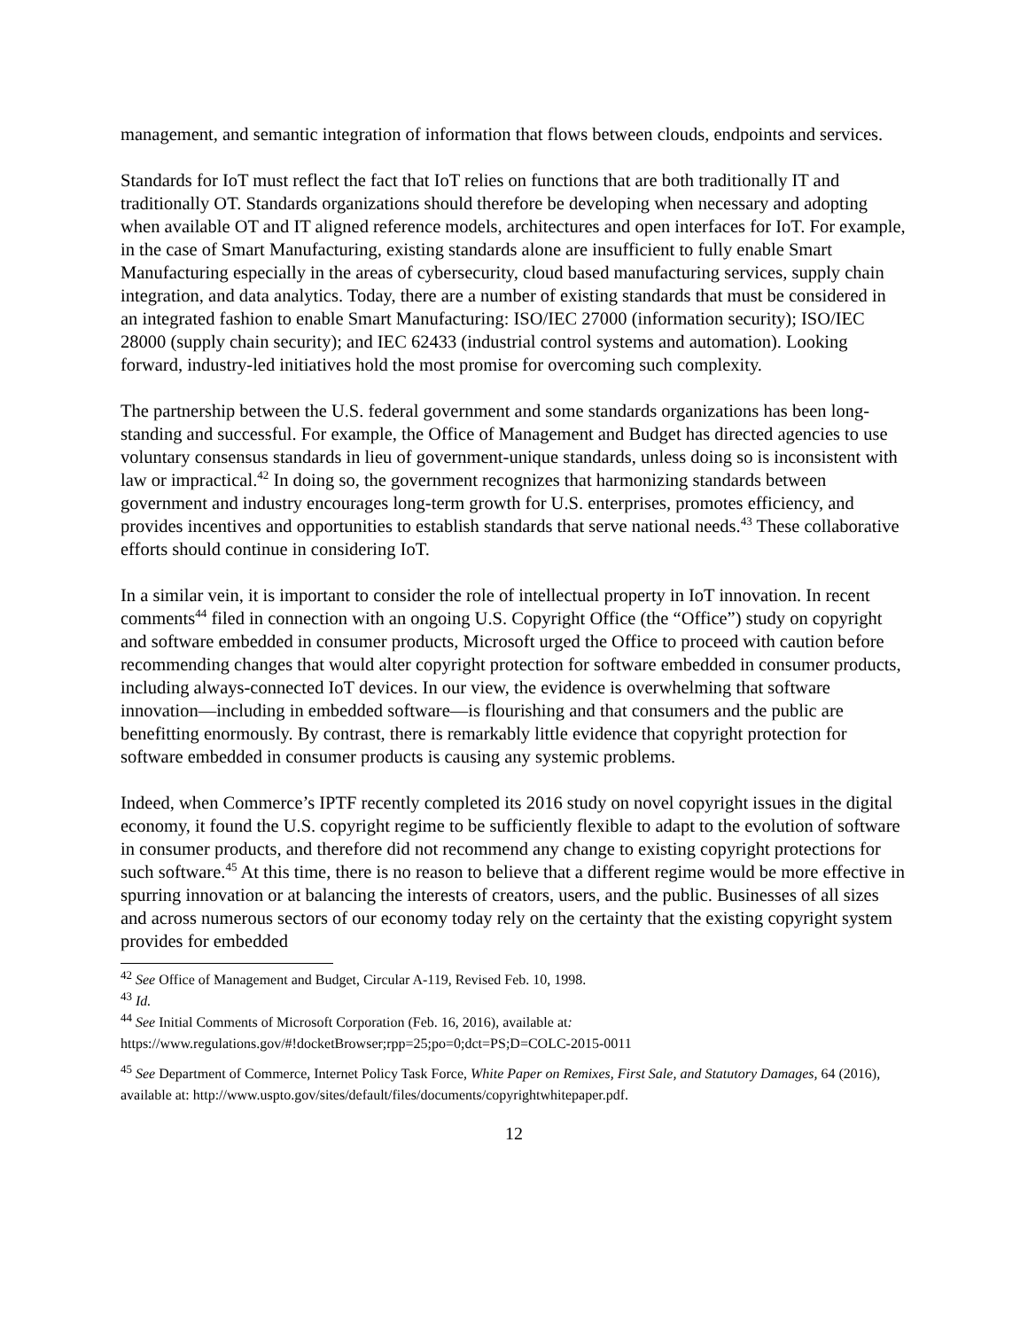management, and semantic integration of information that flows between clouds, endpoints and services.
Standards for IoT must reflect the fact that IoT relies on functions that are both traditionally IT and traditionally OT. Standards organizations should therefore be developing when necessary and adopting when available OT and IT aligned reference models, architectures and open interfaces for IoT. For example, in the case of Smart Manufacturing, existing standards alone are insufficient to fully enable Smart Manufacturing especially in the areas of cybersecurity, cloud based manufacturing services, supply chain integration, and data analytics. Today, there are a number of existing standards that must be considered in an integrated fashion to enable Smart Manufacturing: ISO/IEC 27000 (information security); ISO/IEC 28000 (supply chain security); and IEC 62433 (industrial control systems and automation). Looking forward, industry-led initiatives hold the most promise for overcoming such complexity.
The partnership between the U.S. federal government and some standards organizations has been long-standing and successful. For example, the Office of Management and Budget has directed agencies to use voluntary consensus standards in lieu of government-unique standards, unless doing so is inconsistent with law or impractical.<sup>42</sup> In doing so, the government recognizes that harmonizing standards between government and industry encourages long-term growth for U.S. enterprises, promotes efficiency, and provides incentives and opportunities to establish standards that serve national needs.<sup>43</sup> These collaborative efforts should continue in considering IoT.
In a similar vein, it is important to consider the role of intellectual property in IoT innovation. In recent comments<sup>44</sup> filed in connection with an ongoing U.S. Copyright Office (the “Office”) study on copyright and software embedded in consumer products, Microsoft urged the Office to proceed with caution before recommending changes that would alter copyright protection for software embedded in consumer products, including always-connected IoT devices. In our view, the evidence is overwhelming that software innovation—including in embedded software—is flourishing and that consumers and the public are benefitting enormously. By contrast, there is remarkably little evidence that copyright protection for software embedded in consumer products is causing any systemic problems.
Indeed, when Commerce’s IPTF recently completed its 2016 study on novel copyright issues in the digital economy, it found the U.S. copyright regime to be sufficiently flexible to adapt to the evolution of software in consumer products, and therefore did not recommend any change to existing copyright protections for such software.<sup>45</sup> At this time, there is no reason to believe that a different regime would be more effective in spurring innovation or at balancing the interests of creators, users, and the public. Businesses of all sizes and across numerous sectors of our economy today rely on the certainty that the existing copyright system provides for embedded
<sup>42</sup> See Office of Management and Budget, Circular A-119, Revised Feb. 10, 1998.
<sup>43</sup> Id.
<sup>44</sup> See Initial Comments of Microsoft Corporation (Feb. 16, 2016), available at:
https://www.regulations.gov/#!docketBrowser;rpp=25;po=0;dct=PS;D=COLC-2015-0011
<sup>45</sup> See Department of Commerce, Internet Policy Task Force, White Paper on Remixes, First Sale, and Statutory Damages, 64 (2016), available at: http://www.uspto.gov/sites/default/files/documents/copyrightwhitepaper.pdf.
12